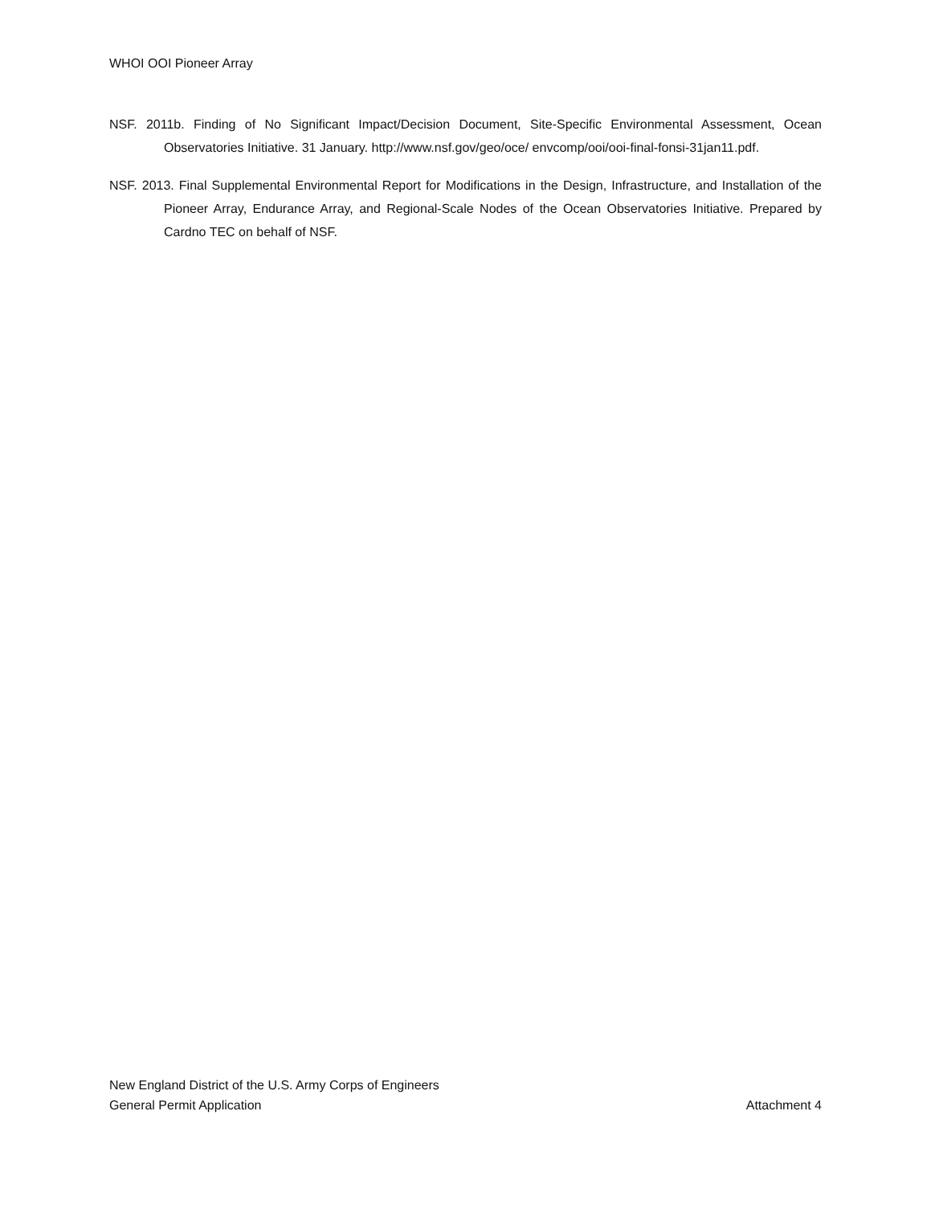WHOI OOI Pioneer Array
NSF. 2011b. Finding of No Significant Impact/Decision Document, Site-Specific Environmental Assessment, Ocean Observatories Initiative. 31 January. http://www.nsf.gov/geo/oce/ envcomp/ooi/ooi-final-fonsi-31jan11.pdf.
NSF. 2013. Final Supplemental Environmental Report for Modifications in the Design, Infrastructure, and Installation of the Pioneer Array, Endurance Array, and Regional-Scale Nodes of the Ocean Observatories Initiative. Prepared by Cardno TEC on behalf of NSF.
New England District of the U.S. Army Corps of Engineers
General Permit Application Attachment 4